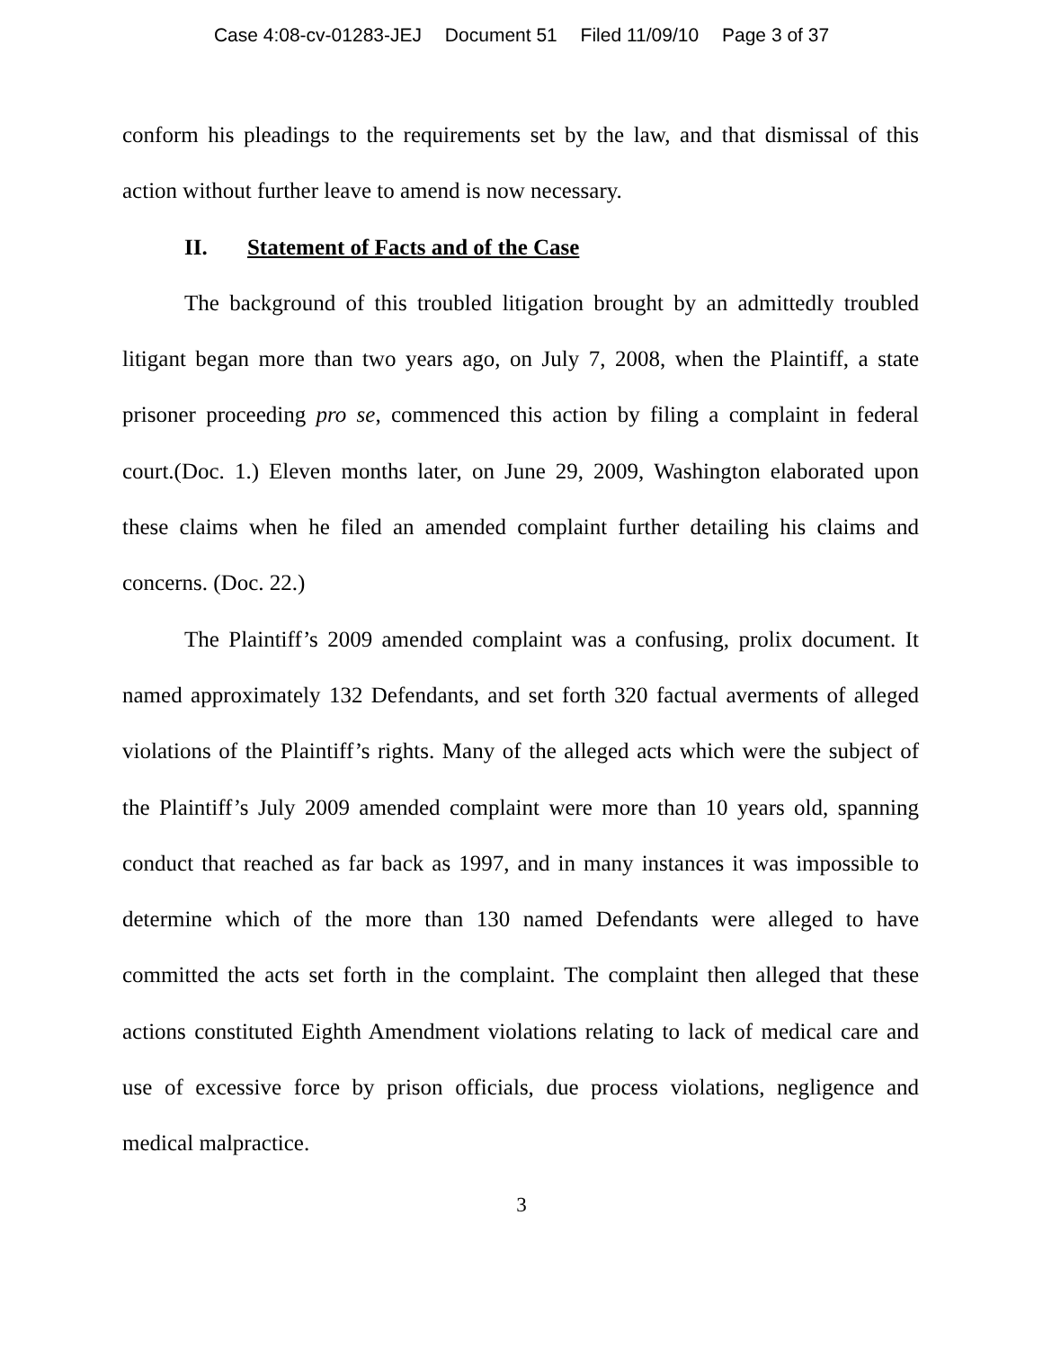Case 4:08-cv-01283-JEJ Document 51 Filed 11/09/10 Page 3 of 37
conform his pleadings to the requirements set by the law, and that dismissal of this action without further leave to amend is now necessary.
II. Statement of Facts and of the Case
The background of this troubled litigation brought by an admittedly troubled litigant began more than two years ago, on July 7, 2008, when the Plaintiff, a state prisoner proceeding pro se, commenced this action by filing a complaint in federal court.(Doc. 1.) Eleven months later, on June 29, 2009, Washington elaborated upon these claims when he filed an amended complaint further detailing his claims and concerns. (Doc. 22.)
The Plaintiff’s 2009 amended complaint was a confusing, prolix document. It named approximately 132 Defendants, and set forth 320 factual averments of alleged violations of the Plaintiff’s rights. Many of the alleged acts which were the subject of the Plaintiff’s July 2009 amended complaint were more than 10 years old, spanning conduct that reached as far back as 1997, and in many instances it was impossible to determine which of the more than 130 named Defendants were alleged to have committed the acts set forth in the complaint. The complaint then alleged that these actions constituted Eighth Amendment violations relating to lack of medical care and use of excessive force by prison officials, due process violations, negligence and medical malpractice.
3